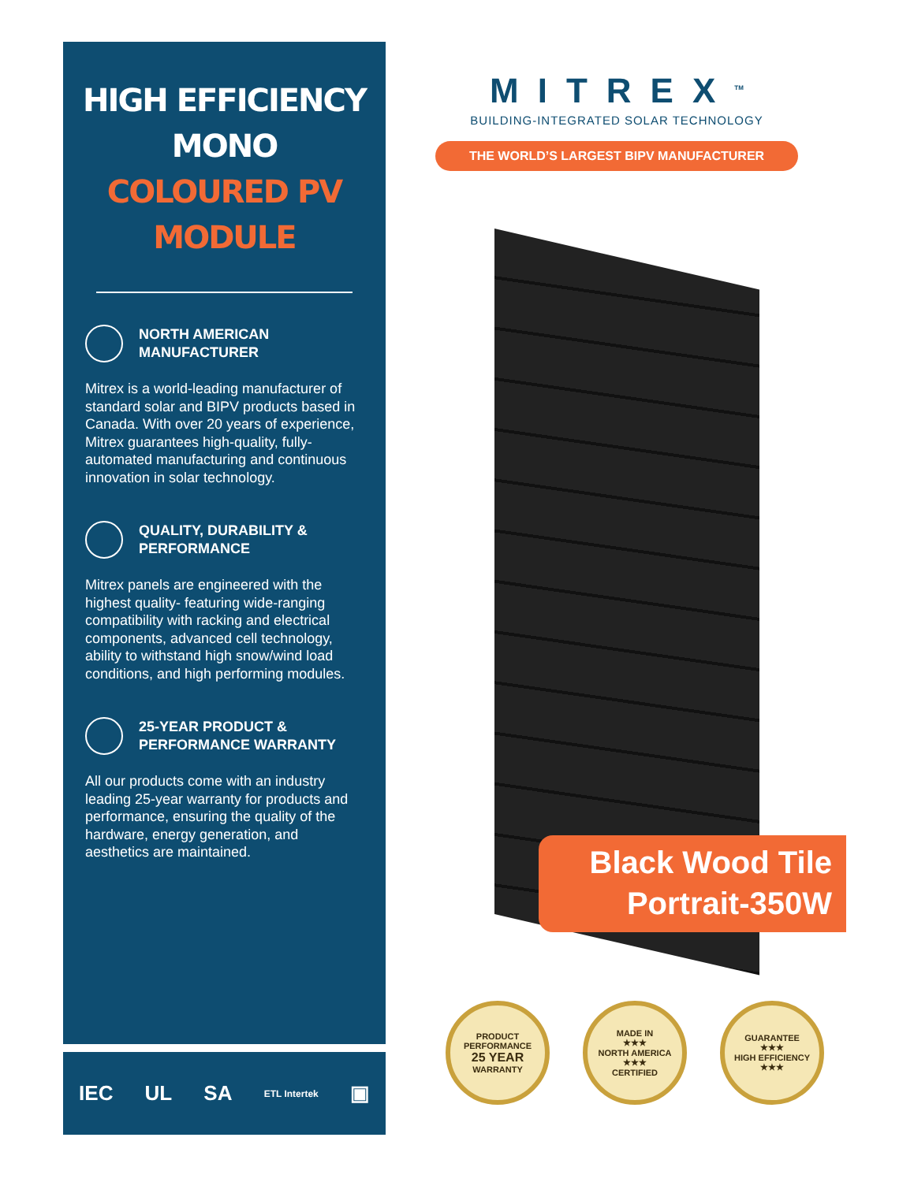HIGH EFFICIENCY MONO
COLOURED PV MODULE
NORTH AMERICAN
MANUFACTURER
Mitrex is a world-leading manufacturer of standard solar and BIPV products based in Canada. With over 20 years of experience, Mitrex guarantees high-quality, fully-automated manufacturing and continuous innovation in solar technology.
QUALITY, DURABILITY &
PERFORMANCE
Mitrex panels are engineered with the highest quality- featuring wide-ranging compatibility with racking and electrical components, advanced cell technology, ability to withstand high snow/wind load conditions, and high performing modules.
25-YEAR PRODUCT &
PERFORMANCE WARRANTY
All our products come with an industry leading 25-year warranty for products and performance, ensuring the quality of the hardware, energy generation, and aesthetics are maintained.
IEC UL SA ETL Intertek ▣
MITREX<sup>TM</sup>
BUILDING-INTEGRATED SOLAR TECHNOLOGY
THE WORLD’S LARGEST BIPV MANUFACTURER
Black Wood Tile
Portrait-350W
PRODUCT PERFORMANCE
25 YEAR
WARRANTY
MADE IN
★★★
NORTH AMERICA
★★★
CERTIFIED
GUARANTEE
★★★
HIGH EFFICIENCY
★★★